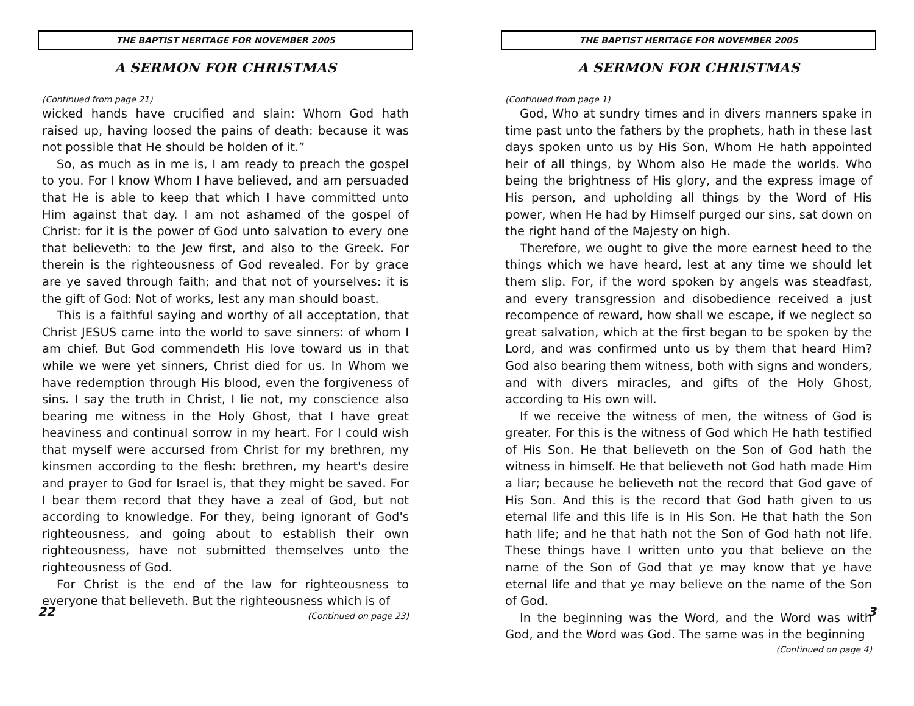THE BAPTIST HERITAGE FOR NOVEMBER 2005
A SERMON FOR CHRISTMAS
(Continued from page 21)
wicked hands have crucified and slain: Whom God hath raised up, having loosed the pains of death: because it was not possible that He should be holden of it.”
So, as much as in me is, I am ready to preach the gospel to you. For I know Whom I have believed, and am persuaded that He is able to keep that which I have committed unto Him against that day. I am not ashamed of the gospel of Christ: for it is the power of God unto salvation to every one that believeth: to the Jew first, and also to the Greek. For therein is the righteousness of God revealed. For by grace are ye saved through faith; and that not of yourselves: it is the gift of God: Not of works, lest any man should boast.
This is a faithful saying and worthy of all acceptation, that Christ JESUS came into the world to save sinners: of whom I am chief. But God commendeth His love toward us in that while we were yet sinners, Christ died for us. In Whom we have redemption through His blood, even the forgiveness of sins. I say the truth in Christ, I lie not, my conscience also bearing me witness in the Holy Ghost, that I have great heaviness and continual sorrow in my heart. For I could wish that myself were accursed from Christ for my brethren, my kinsmen according to the flesh: brethren, my heart's desire and prayer to God for Israel is, that they might be saved. For I bear them record that they have a zeal of God, but not according to knowledge. For they, being ignorant of God's righteousness, and going about to establish their own righteousness, have not submitted themselves unto the righteousness of God.
For Christ is the end of the law for righteousness to everyone that believeth. But the righteousness which is of
(Continued on page 23)
22
THE BAPTIST HERITAGE FOR NOVEMBER 2005
A SERMON FOR CHRISTMAS
(Continued from page 1)
God, Who at sundry times and in divers manners spake in time past unto the fathers by the prophets, hath in these last days spoken unto us by His Son, Whom He hath appointed heir of all things, by Whom also He made the worlds. Who being the brightness of His glory, and the express image of His person, and upholding all things by the Word of His power, when He had by Himself purged our sins, sat down on the right hand of the Majesty on high.
Therefore, we ought to give the more earnest heed to the things which we have heard, lest at any time we should let them slip. For, if the word spoken by angels was steadfast, and every transgression and disobedience received a just recompence of reward, how shall we escape, if we neglect so great salvation, which at the first began to be spoken by the Lord, and was confirmed unto us by them that heard Him? God also bearing them witness, both with signs and wonders, and with divers miracles, and gifts of the Holy Ghost, according to His own will.
If we receive the witness of men, the witness of God is greater. For this is the witness of God which He hath testified of His Son. He that believeth on the Son of God hath the witness in himself. He that believeth not God hath made Him a liar; because he believeth not the record that God gave of His Son. And this is the record that God hath given to us eternal life and this life is in His Son. He that hath the Son hath life; and he that hath not the Son of God hath not life. These things have I written unto you that believe on the name of the Son of God that ye may know that ye have eternal life and that ye may believe on the name of the Son of God.
In the beginning was the Word, and the Word was with God, and the Word was God. The same was in the beginning
(Continued on page 4)
3